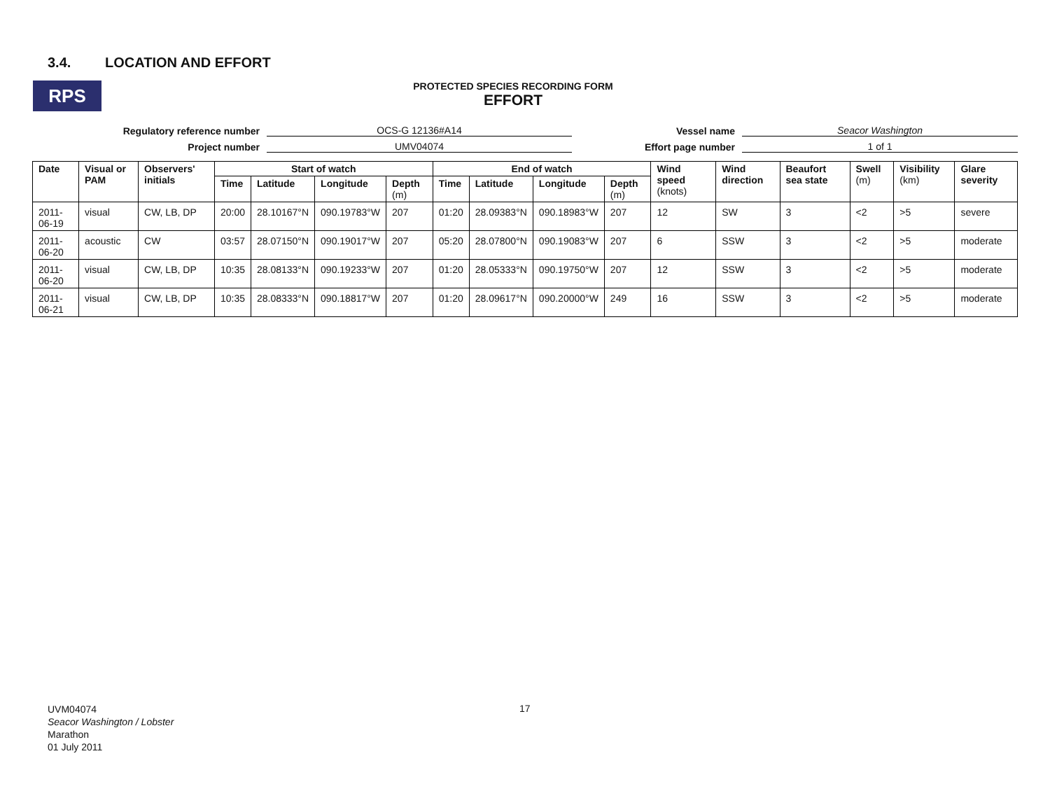3.4. LOCATION AND EFFORT
RPS
PROTECTED SPECIES RECORDING FORM
EFFORT
Regulatory reference number
OCS-G 12136#A14
Vessel name
Seacor Washington
Project number
UMV04074
Effort page number
1 of 1
| Date | Visual or PAM | Observers' initials | Start of watch | | | | End of watch | | | | Wind speed (knots) | Wind direction | Beaufort sea state | Swell (m) | Visibility (km) | Glare severity |
| --- | --- | --- | --- | --- | --- | --- | --- | --- | --- | --- | --- | --- | --- | --- | --- | --- |
| | | | Time | Latitude | Longitude | Depth (m) | Time | Latitude | Longitude | Depth (m) | | | | | | |
| 2011-06-19 | visual | CW, LB, DP | 20:00 | 28.10167°N | 090.19783°W | 207 | 01:20 | 28.09383°N | 090.18983°W | 207 | 12 | SW | 3 | <2 | >5 | severe |
| 2011-06-20 | acoustic | CW | 03:57 | 28.07150°N | 090.19017°W | 207 | 05:20 | 28.07800°N | 090.19083°W | 207 | 6 | SSW | 3 | <2 | >5 | moderate |
| 2011-06-20 | visual | CW, LB, DP | 10:35 | 28.08133°N | 090.19233°W | 207 | 01:20 | 28.05333°N | 090.19750°W | 207 | 12 | SSW | 3 | <2 | >5 | moderate |
| 2011-06-21 | visual | CW, LB, DP | 10:35 | 28.08333°N | 090.18817°W | 207 | 01:20 | 28.09617°N | 090.20000°W | 249 | 16 | SSW | 3 | <2 | >5 | moderate |
UVM04074
Seacor Washington / Lobster
Marathon
01 July 2011
17